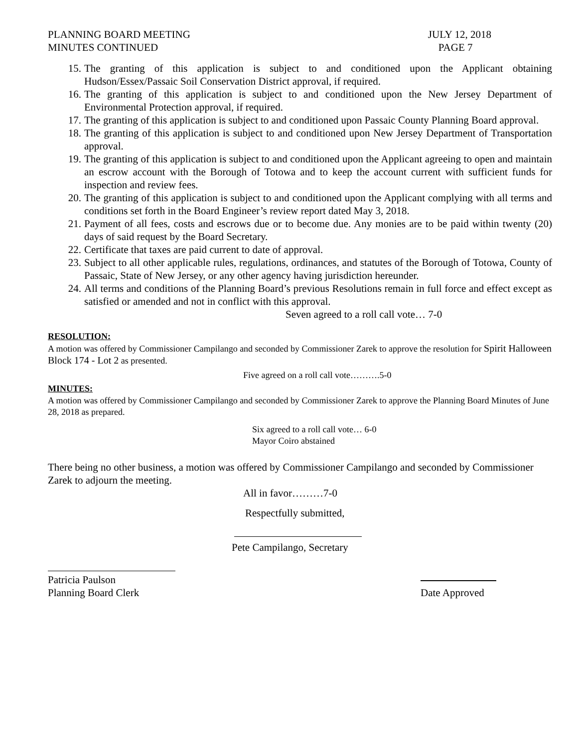PLANNING BOARD MEETING
MINUTES CONTINUED
JULY 12, 2018
PAGE 7
15. The granting of this application is subject to and conditioned upon the Applicant obtaining Hudson/Essex/Passaic Soil Conservation District approval, if required.
16. The granting of this application is subject to and conditioned upon the New Jersey Department of Environmental Protection approval, if required.
17. The granting of this application is subject to and conditioned upon Passaic County Planning Board approval.
18. The granting of this application is subject to and conditioned upon New Jersey Department of Transportation approval.
19. The granting of this application is subject to and conditioned upon the Applicant agreeing to open and maintain an escrow account with the Borough of Totowa and to keep the account current with sufficient funds for inspection and review fees.
20. The granting of this application is subject to and conditioned upon the Applicant complying with all terms and conditions set forth in the Board Engineer’s review report dated May 3, 2018.
21. Payment of all fees, costs and escrows due or to become due. Any monies are to be paid within twenty (20) days of said request by the Board Secretary.
22. Certificate that taxes are paid current to date of approval.
23. Subject to all other applicable rules, regulations, ordinances, and statutes of the Borough of Totowa, County of Passaic, State of New Jersey, or any other agency having jurisdiction hereunder.
24. All terms and conditions of the Planning Board’s previous Resolutions remain in full force and effect except as satisfied or amended and not in conflict with this approval.
Seven agreed to a roll call vote… 7-0
RESOLUTION:
A motion was offered by Commissioner Campilango and seconded by Commissioner Zarek to approve the resolution for Spirit Halloween Block 174 - Lot 2 as presented.
Five agreed on a roll call vote……….5-0
MINUTES:
A motion was offered by Commissioner Campilango and seconded by Commissioner Zarek to approve the Planning Board Minutes of June 28, 2018 as prepared.
Six agreed to a roll call vote… 6-0
Mayor Coiro abstained
There being no other business, a motion was offered by Commissioner Campilango and seconded by Commissioner Zarek to adjourn the meeting.
All in favor………7-0
Respectfully submitted,
Pete Campilango, Secretary
Patricia Paulson
Planning Board Clerk
Date Approved